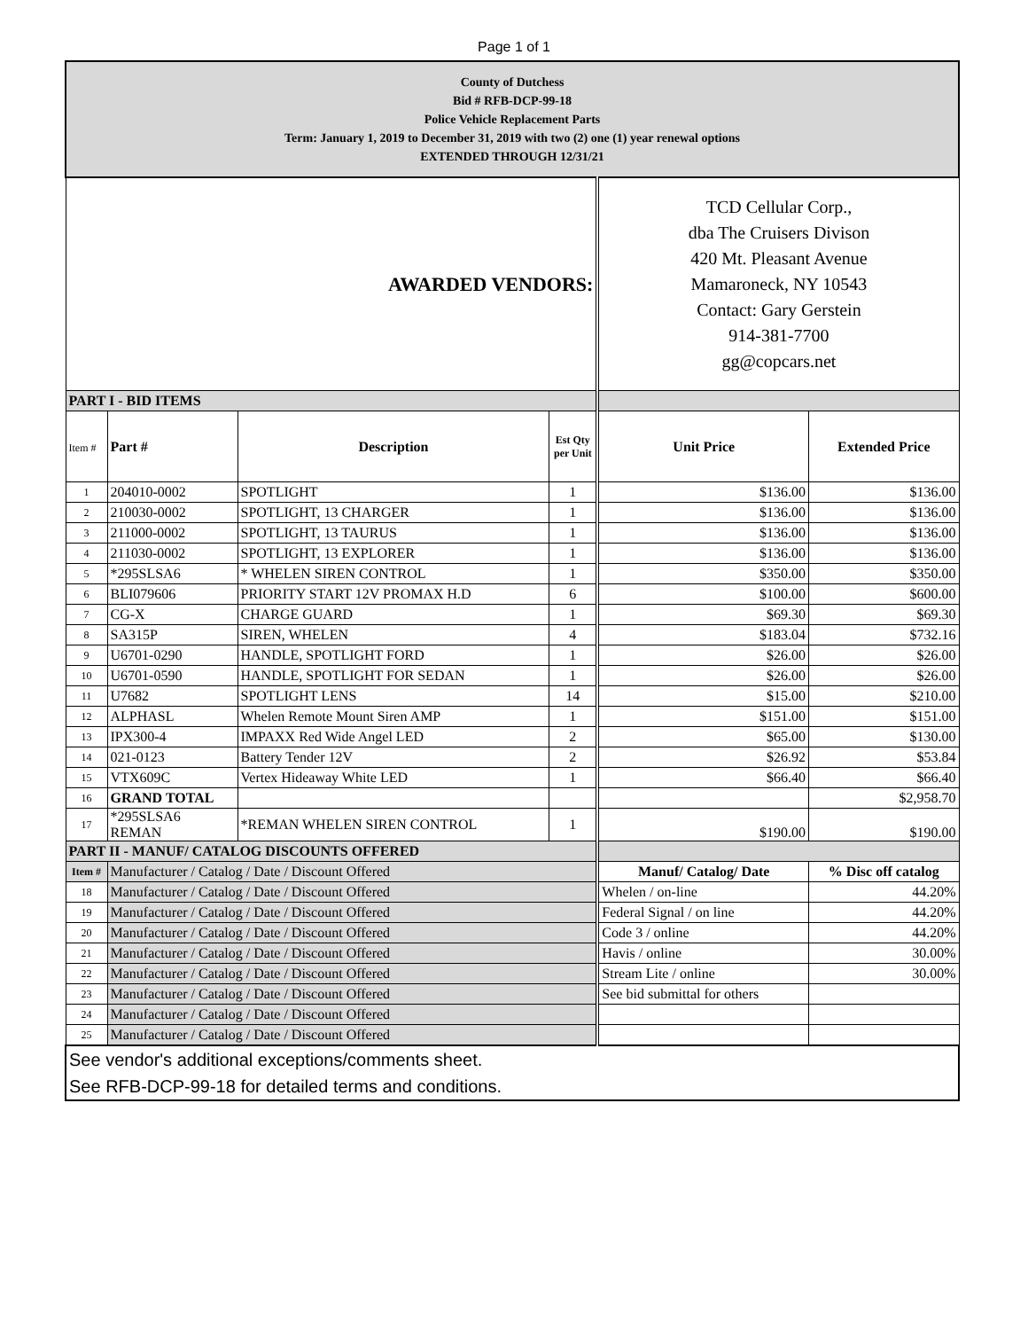Page 1 of 1
| County of Dutchess Bid # RFB-DCP-99-18 Police Vehicle Replacement Parts Term: January 1, 2019 to December 31, 2019 with two (2) one (1) year renewal options EXTENDED THROUGH 12/31/21 | | | | | |
| AWARDED VENDORS: | | | | TCD Cellular Corp., dba The Cruisers Divison 420 Mt. Pleasant Avenue Mamaroneck, NY 10543 Contact: Gary Gerstein 914-381-7700 gg@copcars.net | |
| PART I - BID ITEMS | | | | | |
| Item # | Part # | Description | Est Qty per Unit | Unit Price | Extended Price |
| 1 | 204010-0002 | SPOTLIGHT | 1 | $136.00 | $136.00 |
| 2 | 210030-0002 | SPOTLIGHT, 13 CHARGER | 1 | $136.00 | $136.00 |
| 3 | 211000-0002 | SPOTLIGHT, 13 TAURUS | 1 | $136.00 | $136.00 |
| 4 | 211030-0002 | SPOTLIGHT, 13 EXPLORER | 1 | $136.00 | $136.00 |
| 5 | *295SLSA6 | * WHELEN SIREN CONTROL | 1 | $350.00 | $350.00 |
| 6 | BLI079606 | PRIORITY START 12V PROMAX H.D | 6 | $100.00 | $600.00 |
| 7 | CG-X | CHARGE GUARD | 1 | $69.30 | $69.30 |
| 8 | SA315P | SIREN, WHELEN | 4 | $183.04 | $732.16 |
| 9 | U6701-0290 | HANDLE, SPOTLIGHT FORD | 1 | $26.00 | $26.00 |
| 10 | U6701-0590 | HANDLE, SPOTLIGHT FOR SEDAN | 1 | $26.00 | $26.00 |
| 11 | U7682 | SPOTLIGHT LENS | 14 | $15.00 | $210.00 |
| 12 | ALPHASL | Whelen Remote Mount Siren AMP | 1 | $151.00 | $151.00 |
| 13 | IPX300-4 | IMPAXX Red Wide Angel LED | 2 | $65.00 | $130.00 |
| 14 | 021-0123 | Battery Tender 12V | 2 | $26.92 | $53.84 |
| 15 | VTX609C | Vertex Hideaway White LED | 1 | $66.40 | $66.40 |
| 16 | GRAND TOTAL | | | | $2,958.70 |
| 17 | *295SLSA6 REMAN | *REMAN WHELEN SIREN CONTROL | 1 | $190.00 | $190.00 |
| PART II - MANUF/ CATALOG DISCOUNTS OFFERED | | | | | |
| Item # | Manufacturer / Catalog / Date / Discount Offered | | | Manuf/ Catalog/ Date | % Disc off catalog |
| 18 | Manufacturer / Catalog / Date / Discount Offered | | | Whelen / on-line | 44.20% |
| 19 | Manufacturer / Catalog / Date / Discount Offered | | | Federal Signal / on line | 44.20% |
| 20 | Manufacturer / Catalog / Date / Discount Offered | | | Code 3 / online | 44.20% |
| 21 | Manufacturer / Catalog / Date / Discount Offered | | | Havis / online | 30.00% |
| 22 | Manufacturer / Catalog / Date / Discount Offered | | | Stream Lite / online | 30.00% |
| 23 | Manufacturer / Catalog / Date / Discount Offered | | | See bid submittal for others | |
| 24 | Manufacturer / Catalog / Date / Discount Offered | | | | |
| 25 | Manufacturer / Catalog / Date / Discount Offered | | | | |
| See vendor's additional exceptions/comments sheet. See RFB-DCP-99-18 for detailed terms and conditions. | | | | | |